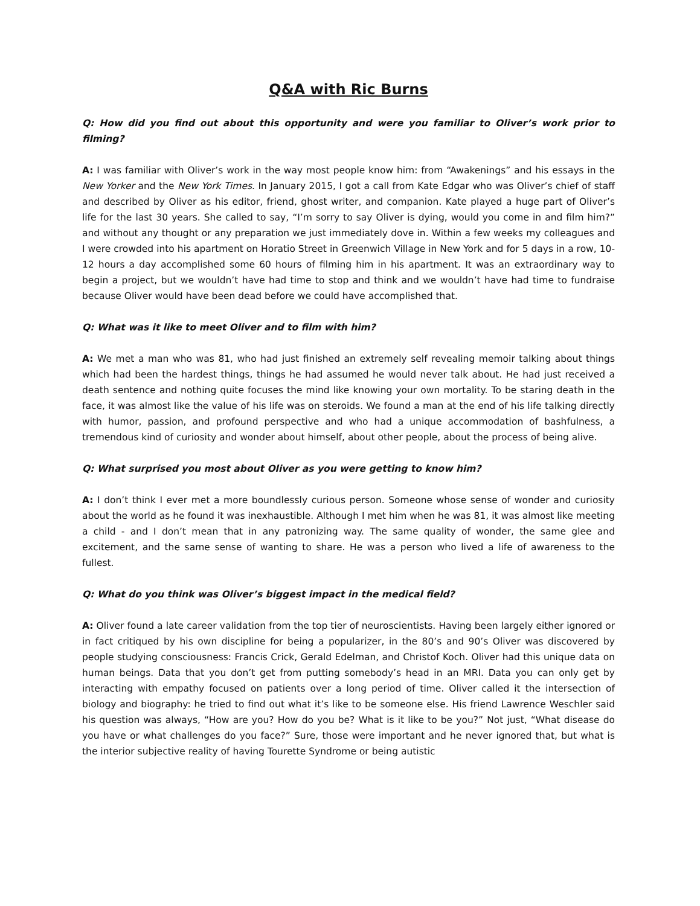Q&A with Ric Burns
Q: How did you find out about this opportunity and were you familiar to Oliver’s work prior to filming?
A: I was familiar with Oliver’s work in the way most people know him: from “Awakenings” and his essays in the New Yorker and the New York Times. In January 2015, I got a call from Kate Edgar who was Oliver’s chief of staff and described by Oliver as his editor, friend, ghost writer, and companion. Kate played a huge part of Oliver’s life for the last 30 years. She called to say, “I’m sorry to say Oliver is dying, would you come in and film him?” and without any thought or any preparation we just immediately dove in. Within a few weeks my colleagues and I were crowded into his apartment on Horatio Street in Greenwich Village in New York and for 5 days in a row, 10-12 hours a day accomplished some 60 hours of filming him in his apartment. It was an extraordinary way to begin a project, but we wouldn’t have had time to stop and think and we wouldn’t have had time to fundraise because Oliver would have been dead before we could have accomplished that.
Q: What was it like to meet Oliver and to film with him?
A: We met a man who was 81, who had just finished an extremely self revealing memoir talking about things which had been the hardest things, things he had assumed he would never talk about. He had just received a death sentence and nothing quite focuses the mind like knowing your own mortality. To be staring death in the face, it was almost like the value of his life was on steroids. We found a man at the end of his life talking directly with humor, passion, and profound perspective and who had a unique accommodation of bashfulness, a tremendous kind of curiosity and wonder about himself, about other people, about the process of being alive.
Q: What surprised you most about Oliver as you were getting to know him?
A: I don’t think I ever met a more boundlessly curious person. Someone whose sense of wonder and curiosity about the world as he found it was inexhaustible. Although I met him when he was 81, it was almost like meeting a child - and I don’t mean that in any patronizing way. The same quality of wonder, the same glee and excitement, and the same sense of wanting to share. He was a person who lived a life of awareness to the fullest.
Q: What do you think was Oliver’s biggest impact in the medical field?
A: Oliver found a late career validation from the top tier of neuroscientists. Having been largely either ignored or in fact critiqued by his own discipline for being a popularizer, in the 80’s and 90’s Oliver was discovered by people studying consciousness: Francis Crick, Gerald Edelman, and Christof Koch. Oliver had this unique data on human beings. Data that you don’t get from putting somebody’s head in an MRI. Data you can only get by interacting with empathy focused on patients over a long period of time. Oliver called it the intersection of biology and biography: he tried to find out what it’s like to be someone else. His friend Lawrence Weschler said his question was always, “How are you? How do you be? What is it like to be you?” Not just, “What disease do you have or what challenges do you face?” Sure, those were important and he never ignored that, but what is the interior subjective reality of having Tourette Syndrome or being autistic